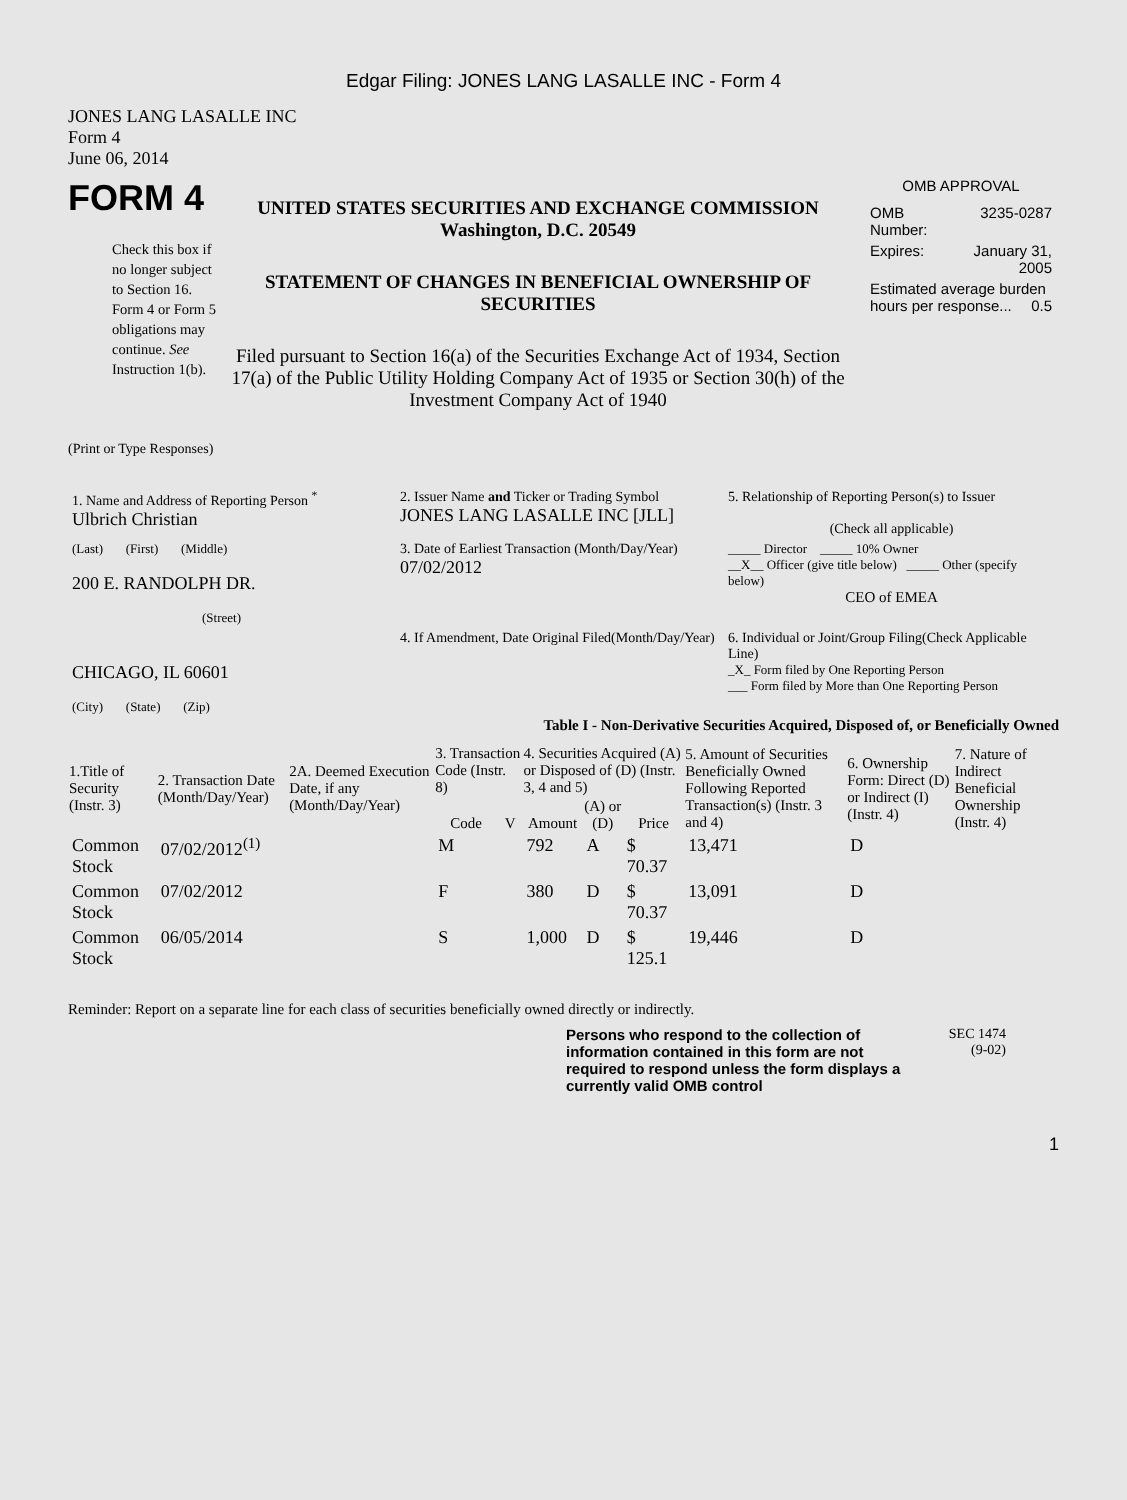Edgar Filing: JONES LANG LASALLE INC - Form 4
JONES LANG LASALLE INC
Form 4
June 06, 2014
FORM 4
Check this box if no longer subject to Section 16. Form 4 or Form 5 obligations may continue. See Instruction 1(b).
UNITED STATES SECURITIES AND EXCHANGE COMMISSION
Washington, D.C. 20549
STATEMENT OF CHANGES IN BENEFICIAL OWNERSHIP OF SECURITIES
Filed pursuant to Section 16(a) of the Securities Exchange Act of 1934, Section 17(a) of the Public Utility Holding Company Act of 1935 or Section 30(h) of the Investment Company Act of 1940
OMB APPROVAL
| OMB Number: | 3235-0287 |
| Expires: | January 31, 2005 |
| Estimated average burden hours per response... 0.5 | |
(Print or Type Responses)
| 1. Name and Address of Reporting Person <sup>*</sup> Ulbrich Christian | 2. Issuer Name and Ticker or Trading Symbol JONES LANG LASALLE INC [JLL] | 5. Relationship of Reporting Person(s) to Issuer (Check all applicable) |
| (Last) (First) (Middle) 200 E. RANDOLPH DR. (Street) | 3. Date of Earliest Transaction (Month/Day/Year) 07/02/2012 | _____ Director _____ 10% Owner __X__ Officer (give title below) _____ Other (specify below) CEO of EMEA |
| CHICAGO, IL 60601 (City) (State) (Zip) | 4. If Amendment, Date Original Filed(Month/Day/Year) | 6. Individual or Joint/Group Filing(Check Applicable Line) _X_ Form filed by One Reporting Person ___ Form filed by More than One Reporting Person |
Table I - Non-Derivative Securities Acquired, Disposed of, or Beneficially Owned
| 1.Title of Security (Instr. 3) | 2. Transaction Date (Month/Day/Year) | 2A. Deemed Execution Date, if any (Month/Day/Year) | 3. Transaction Code (Instr. 8) | | 4. Securities Acquired (A) or Disposed of (D) (Instr. 3, 4 and 5) | | | 5. Amount of Securities Beneficially Owned Following Reported Transaction(s) (Instr. 3 and 4) | 6. Ownership Form: Direct (D) or Indirect (I) (Instr. 4) | 7. Nature of Indirect Beneficial Ownership (Instr. 4) |
| --- | --- | --- | --- | --- | --- | --- | --- | --- | --- | --- |
| | | | Code | V | Amount | (A) or (D) | Price | | | |
| Common Stock | 07/02/2012<sup>(1)</sup> | | M | | 792 | A | $ 70.37 | 13,471 | D | |
| Common Stock | 07/02/2012 | | F | | 380 | D | $ 70.37 | 13,091 | D | |
| Common Stock | 06/05/2014 | | S | | 1,000 | D | $ 125.1 | 19,446 | D | |
Reminder: Report on a separate line for each class of securities beneficially owned directly or indirectly.
Persons who respond to the collection of information contained in this form are not required to respond unless the form displays a currently valid OMB control
SEC 1474
(9-02)
1